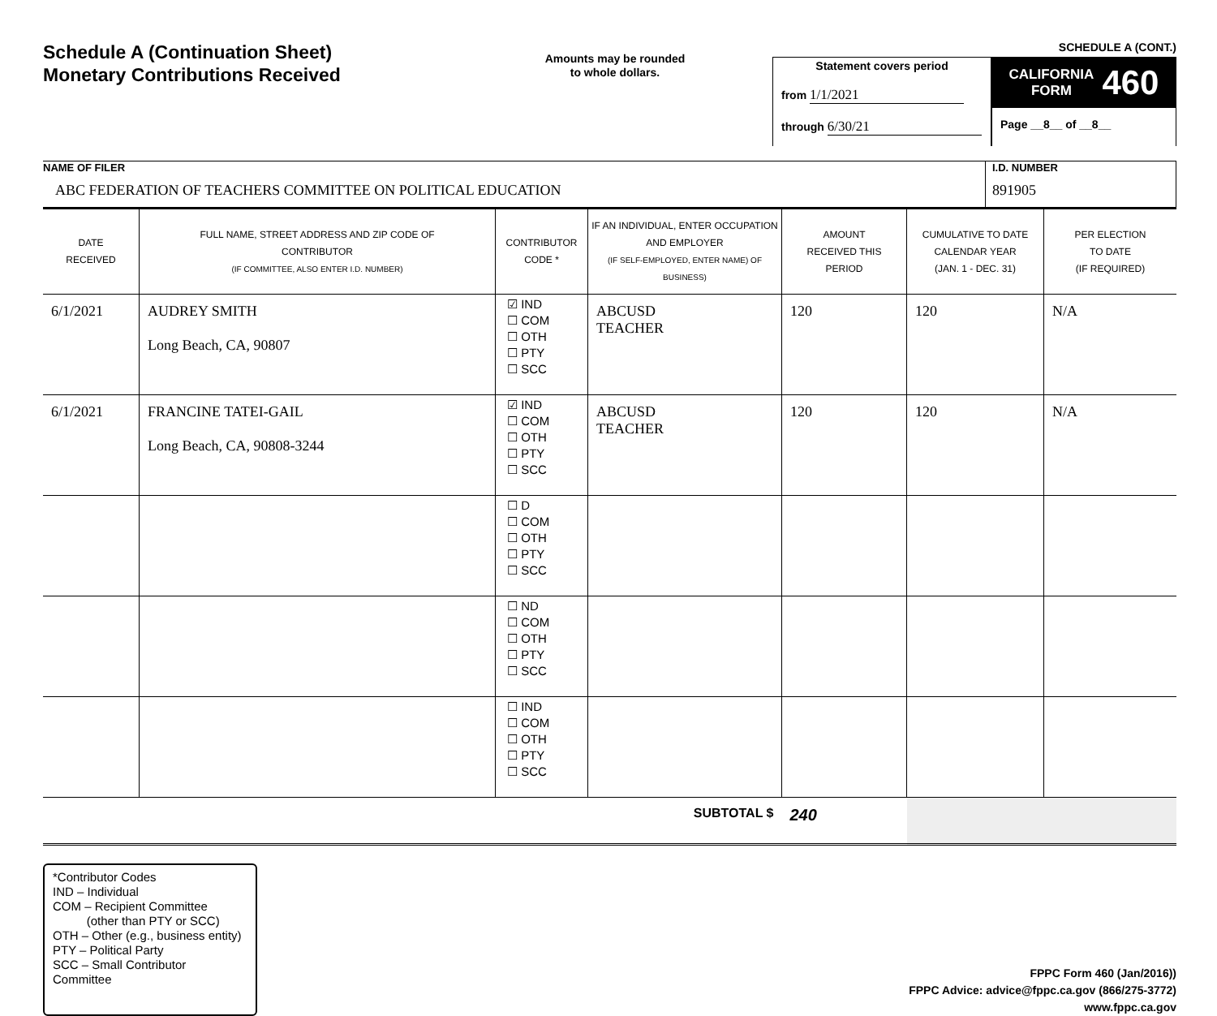Schedule A (Continuation Sheet)
Monetary Contributions Received
Amounts may be rounded
to whole dollars.
SCHEDULE A (CONT.)
Statement covers period
from 1/1/2021
through 6/30/21
CALIFORNIA
FORM 460
Page __8__ of __8__
NAME OF FILER
ABC FEDERATION OF TEACHERS COMMITTEE ON POLITICAL EDUCATION
I.D. NUMBER
891905
| DATE RECEIVED | FULL NAME, STREET ADDRESS AND ZIP CODE OF CONTRIBUTOR (IF COMMITTEE, ALSO ENTER I.D. NUMBER) | CONTRIBUTOR CODE * | IF AN INDIVIDUAL, ENTER OCCUPATION AND EMPLOYER (IF SELF-EMPLOYED, ENTER NAME) OF BUSINESS) | AMOUNT RECEIVED THIS PERIOD | CUMULATIVE TO DATE CALENDAR YEAR (JAN. 1 - DEC. 31) | PER ELECTION TO DATE (IF REQUIRED) |
| --- | --- | --- | --- | --- | --- | --- |
| 6/1/2021 | AUDREY SMITH Long Beach, CA, 90807 | ☑ IND ☐ COM ☐ OTH ☐ PTY ☐ SCC | ABCUSD TEACHER | 120 | 120 | N/A |
| 6/1/2021 | FRANCINE TATEI-GAIL Long Beach, CA, 90808-3244 | ☑ IND ☐ COM ☐ OTH ☐ PTY ☐ SCC | ABCUSD TEACHER | 120 | 120 | N/A |
| | | ☐ D ☐ COM ☐ OTH ☐ PTY ☐ SCC | | | | |
| | | ☐ ND ☐ COM ☐ OTH ☐ PTY ☐ SCC | | | | |
| | | ☐ IND ☐ COM ☐ OTH ☐ PTY ☐ SCC | | | | |
| SUBTOTAL $ | | | | 240 | | |
*Contributor Codes
IND – Individual
COM – Recipient Committee
(other than PTY or SCC)
OTH – Other (e.g., business entity)
PTY – Political Party
SCC – Small Contributor Committee
FPPC Form 460 (Jan/2016))
FPPC Advice: advice@fppc.ca.gov (866/275-3772)
www.fppc.ca.gov